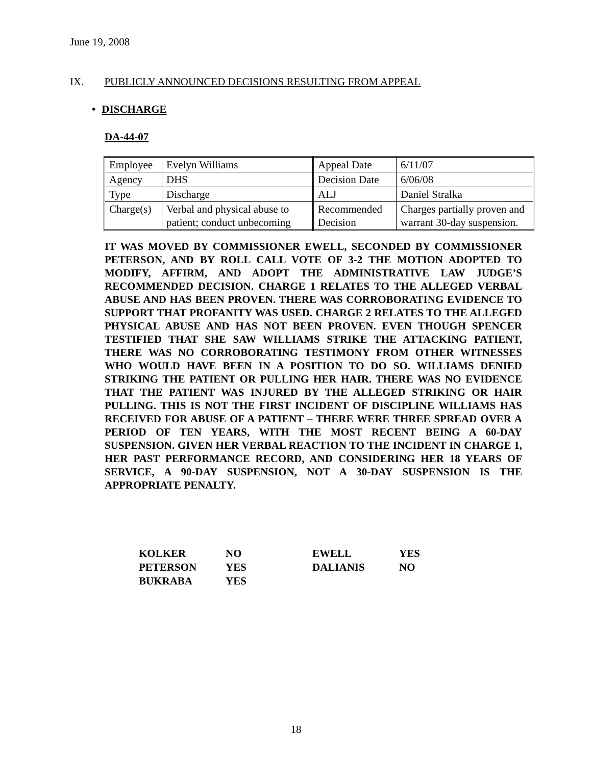June 19, 2008
IX. PUBLICLY ANNOUNCED DECISIONS RESULTING FROM APPEAL
• DISCHARGE
DA-44-07
| Employee | Evelyn Williams | Appeal Date | 6/11/07 |
| Agency | DHS | Decision Date | 6/06/08 |
| Type | Discharge | ALJ | Daniel Stralka |
| Charge(s) | Verbal and physical abuse to patient; conduct unbecoming | Recommended Decision | Charges partially proven and warrant 30-day suspension. |
IT WAS MOVED BY COMMISSIONER EWELL, SECONDED BY COMMISSIONER PETERSON, AND BY ROLL CALL VOTE OF 3-2 THE MOTION ADOPTED TO MODIFY, AFFIRM, AND ADOPT THE ADMINISTRATIVE LAW JUDGE’S RECOMMENDED DECISION. CHARGE 1 RELATES TO THE ALLEGED VERBAL ABUSE AND HAS BEEN PROVEN. THERE WAS CORROBORATING EVIDENCE TO SUPPORT THAT PROFANITY WAS USED. CHARGE 2 RELATES TO THE ALLEGED PHYSICAL ABUSE AND HAS NOT BEEN PROVEN. EVEN THOUGH SPENCER TESTIFIED THAT SHE SAW WILLIAMS STRIKE THE ATTACKING PATIENT, THERE WAS NO CORROBORATING TESTIMONY FROM OTHER WITNESSES WHO WOULD HAVE BEEN IN A POSITION TO DO SO. WILLIAMS DENIED STRIKING THE PATIENT OR PULLING HER HAIR. THERE WAS NO EVIDENCE THAT THE PATIENT WAS INJURED BY THE ALLEGED STRIKING OR HAIR PULLING. THIS IS NOT THE FIRST INCIDENT OF DISCIPLINE WILLIAMS HAS RECEIVED FOR ABUSE OF A PATIENT – THERE WERE THREE SPREAD OVER A PERIOD OF TEN YEARS, WITH THE MOST RECENT BEING A 60-DAY SUSPENSION. GIVEN HER VERBAL REACTION TO THE INCIDENT IN CHARGE 1, HER PAST PERFORMANCE RECORD, AND CONSIDERING HER 18 YEARS OF SERVICE, A 90-DAY SUSPENSION, NOT A 30-DAY SUSPENSION IS THE APPROPRIATE PENALTY.
| KOLKER | NO | EWELL | YES |
| PETERSON | YES | DALIANIS | NO |
| BUKRABA | YES | | |
18